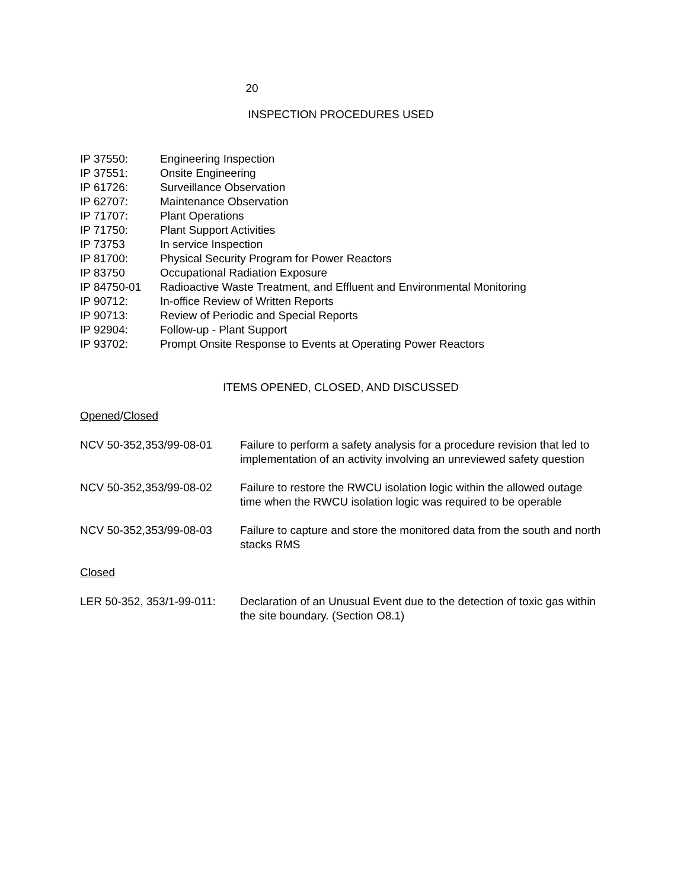20
INSPECTION PROCEDURES USED
IP 37550: Engineering Inspection
IP 37551: Onsite Engineering
IP 61726: Surveillance Observation
IP 62707: Maintenance Observation
IP 71707: Plant Operations
IP 71750: Plant Support Activities
IP 73753 In service Inspection
IP 81700: Physical Security Program for Power Reactors
IP 83750 Occupational Radiation Exposure
IP 84750-01 Radioactive Waste Treatment, and Effluent and Environmental Monitoring
IP 90712: In-office Review of Written Reports
IP 90713: Review of Periodic and Special Reports
IP 92904: Follow-up - Plant Support
IP 93702: Prompt Onsite Response to Events at Operating Power Reactors
ITEMS OPENED, CLOSED, AND DISCUSSED
Opened/Closed
NCV 50-352,353/99-08-01 Failure to perform a safety analysis for a procedure revision that led to implementation of an activity involving an unreviewed safety question
NCV 50-352,353/99-08-02 Failure to restore the RWCU isolation logic within the allowed outage time when the RWCU isolation logic was required to be operable
NCV 50-352,353/99-08-03 Failure to capture and store the monitored data from the south and north stacks RMS
Closed
LER 50-352, 353/1-99-011: Declaration of an Unusual Event due to the detection of toxic gas within the site boundary. (Section O8.1)